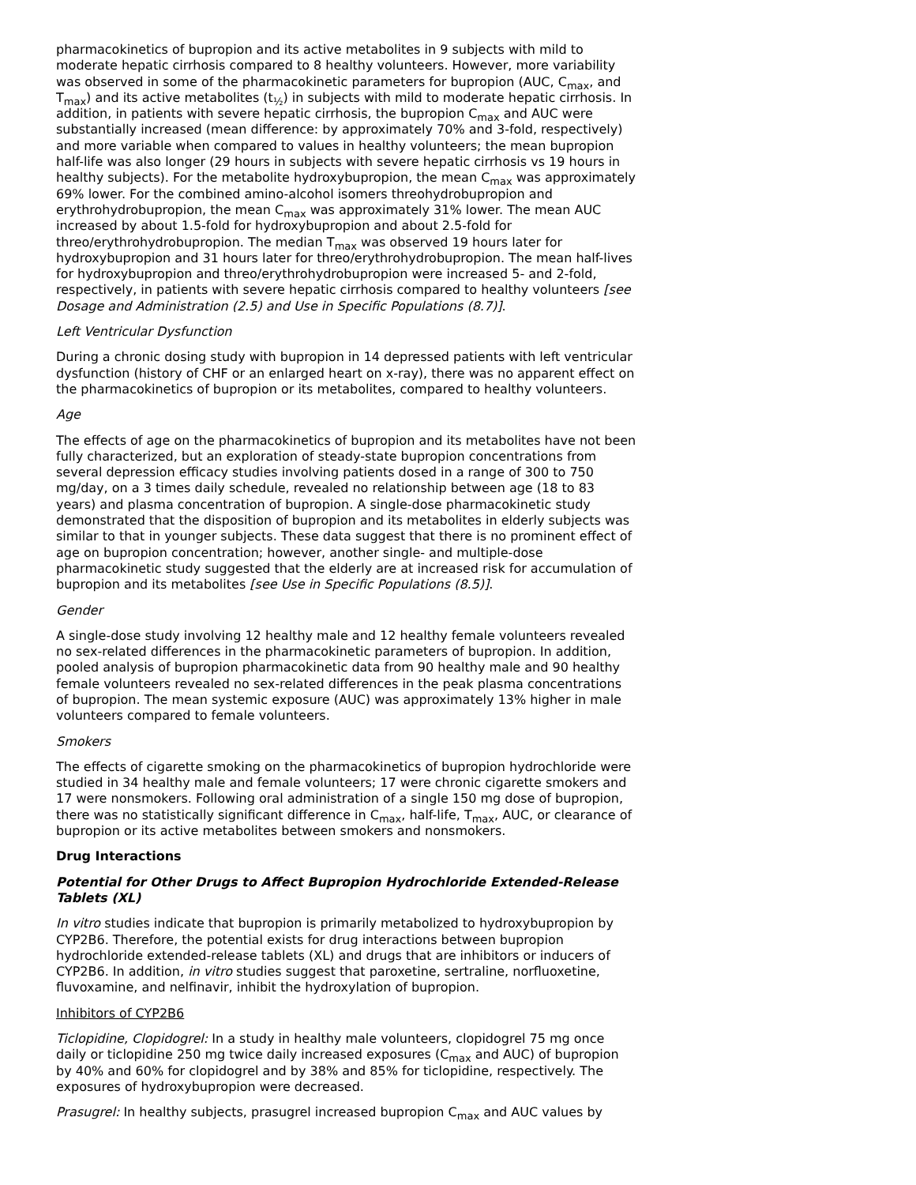pharmacokinetics of bupropion and its active metabolites in 9 subjects with mild to moderate hepatic cirrhosis compared to 8 healthy volunteers. However, more variability was observed in some of the pharmacokinetic parameters for bupropion (AUC, C<sub>max</sub>, and T<sub>max</sub>) and its active metabolites (t<sub>½</sub>) in subjects with mild to moderate hepatic cirrhosis. In addition, in patients with severe hepatic cirrhosis, the bupropion C<sub>max</sub> and AUC were substantially increased (mean difference: by approximately 70% and 3-fold, respectively) and more variable when compared to values in healthy volunteers; the mean bupropion half-life was also longer (29 hours in subjects with severe hepatic cirrhosis vs 19 hours in healthy subjects). For the metabolite hydroxybupropion, the mean C<sub>max</sub> was approximately 69% lower. For the combined amino-alcohol isomers threohydrobupropion and erythrohydrobupropion, the mean C<sub>max</sub> was approximately 31% lower. The mean AUC increased by about 1.5-fold for hydroxybupropion and about 2.5-fold for threo/erythrohydrobupropion. The median T<sub>max</sub> was observed 19 hours later for hydroxybupropion and 31 hours later for threo/erythrohydrobupropion. The mean half-lives for hydroxybupropion and threo/erythrohydrobupropion were increased 5- and 2-fold, respectively, in patients with severe hepatic cirrhosis compared to healthy volunteers [see Dosage and Administration (2.5) and Use in Specific Populations (8.7)].
Left Ventricular Dysfunction
During a chronic dosing study with bupropion in 14 depressed patients with left ventricular dysfunction (history of CHF or an enlarged heart on x-ray), there was no apparent effect on the pharmacokinetics of bupropion or its metabolites, compared to healthy volunteers.
Age
The effects of age on the pharmacokinetics of bupropion and its metabolites have not been fully characterized, but an exploration of steady-state bupropion concentrations from several depression efficacy studies involving patients dosed in a range of 300 to 750 mg/day, on a 3 times daily schedule, revealed no relationship between age (18 to 83 years) and plasma concentration of bupropion. A single-dose pharmacokinetic study demonstrated that the disposition of bupropion and its metabolites in elderly subjects was similar to that in younger subjects. These data suggest that there is no prominent effect of age on bupropion concentration; however, another single- and multiple-dose pharmacokinetic study suggested that the elderly are at increased risk for accumulation of bupropion and its metabolites [see Use in Specific Populations (8.5)].
Gender
A single-dose study involving 12 healthy male and 12 healthy female volunteers revealed no sex-related differences in the pharmacokinetic parameters of bupropion. In addition, pooled analysis of bupropion pharmacokinetic data from 90 healthy male and 90 healthy female volunteers revealed no sex-related differences in the peak plasma concentrations of bupropion. The mean systemic exposure (AUC) was approximately 13% higher in male volunteers compared to female volunteers.
Smokers
The effects of cigarette smoking on the pharmacokinetics of bupropion hydrochloride were studied in 34 healthy male and female volunteers; 17 were chronic cigarette smokers and 17 were nonsmokers. Following oral administration of a single 150 mg dose of bupropion, there was no statistically significant difference in C<sub>max</sub>, half-life, T<sub>max</sub>, AUC, or clearance of bupropion or its active metabolites between smokers and nonsmokers.
Drug Interactions
Potential for Other Drugs to Affect Bupropion Hydrochloride Extended-Release Tablets (XL)
In vitro studies indicate that bupropion is primarily metabolized to hydroxybupropion by CYP2B6. Therefore, the potential exists for drug interactions between bupropion hydrochloride extended-release tablets (XL) and drugs that are inhibitors or inducers of CYP2B6. In addition, in vitro studies suggest that paroxetine, sertraline, norfluoxetine, fluvoxamine, and nelfinavir, inhibit the hydroxylation of bupropion.
Inhibitors of CYP2B6
Ticlopidine, Clopidogrel: In a study in healthy male volunteers, clopidogrel 75 mg once daily or ticlopidine 250 mg twice daily increased exposures (C<sub>max</sub> and AUC) of bupropion by 40% and 60% for clopidogrel and by 38% and 85% for ticlopidine, respectively. The exposures of hydroxybupropion were decreased.
Prasugrel: In healthy subjects, prasugrel increased bupropion C<sub>max</sub> and AUC values by